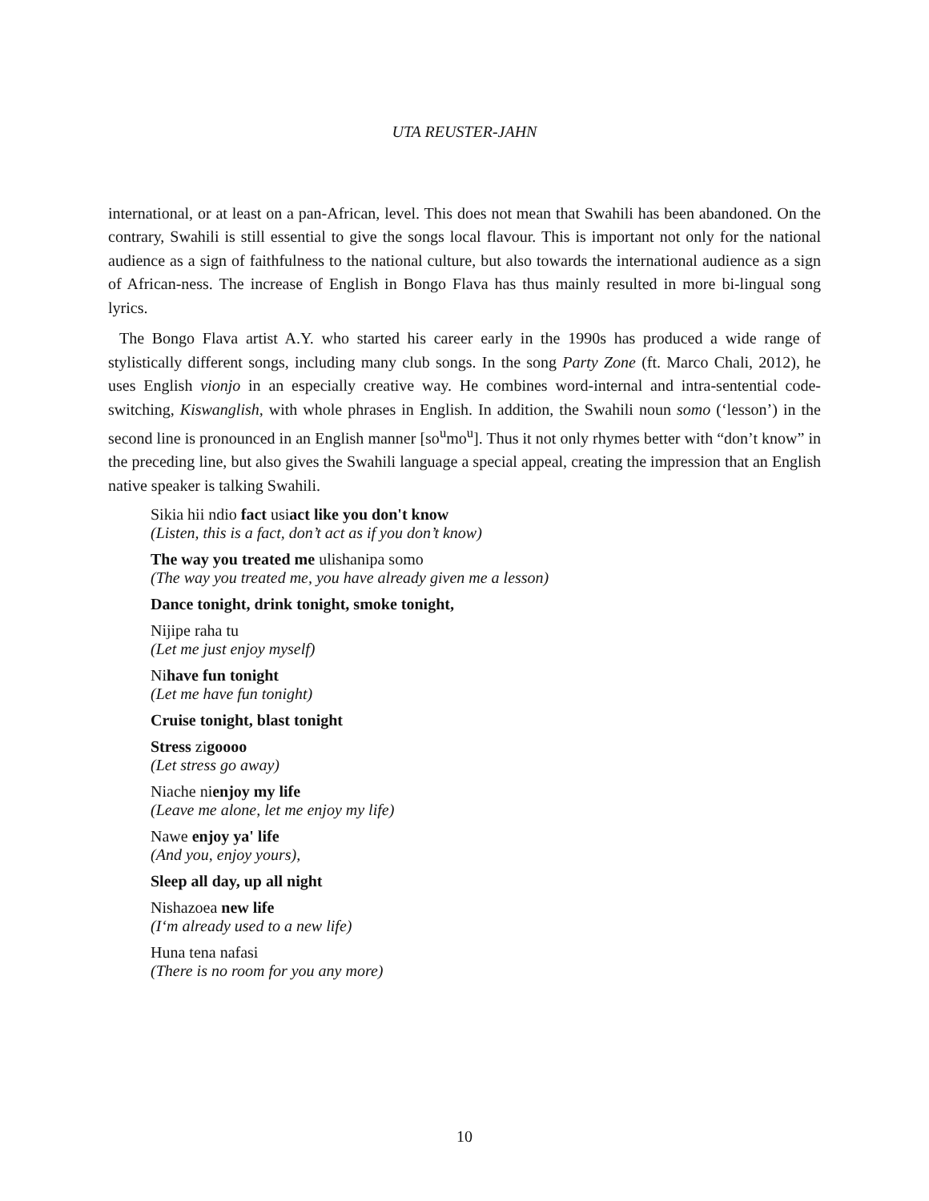UTA REUSTER-JAHN
international, or at least on a pan-African, level. This does not mean that Swahili has been abandoned. On the contrary, Swahili is still essential to give the songs local flavour. This is important not only for the national audience as a sign of faithfulness to the national culture, but also towards the international audience as a sign of African-ness. The increase of English in Bongo Flava has thus mainly resulted in more bi-lingual song lyrics.
The Bongo Flava artist A.Y. who started his career early in the 1990s has produced a wide range of stylistically different songs, including many club songs. In the song Party Zone (ft. Marco Chali, 2012), he uses English vionjo in an especially creative way. He combines word-internal and intra-sentential code-switching, Kiswanglish, with whole phrases in English. In addition, the Swahili noun somo (‘lesson’) in the second line is pronounced in an English manner [so<sup>u</sup>mo<sup>u</sup>]. Thus it not only rhymes better with “don’t know” in the preceding line, but also gives the Swahili language a special appeal, creating the impression that an English native speaker is talking Swahili.
Sikia hii ndio fact usiact like you don't know
(Listen, this is a fact, don’t act as if you don’t know)
The way you treated me ulishanipa somo
(The way you treated me, you have already given me a lesson)
Dance tonight, drink tonight, smoke tonight,
Nijipe raha tu
(Let me just enjoy myself)
Nihave fun tonight
(Let me have fun tonight)
Cruise tonight, blast tonight
Stress zigoooo
(Let stress go away)
Niache nienjoy my life
(Leave me alone, let me enjoy my life)
Nawe enjoy ya' life
(And you, enjoy yours),
Sleep all day, up all night
Nishazoea new life
(I‘m already used to a new life)
Huna tena nafasi
(There is no room for you any more)
10